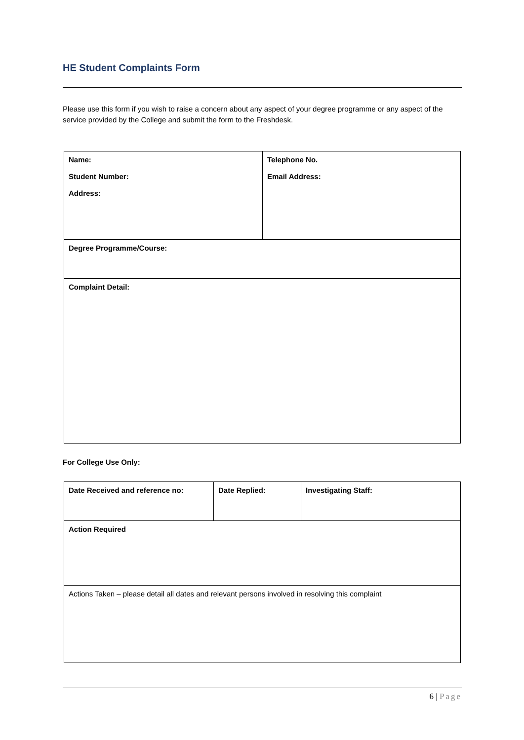HE Student Complaints Form
Please use this form if you wish to raise a concern about any aspect of your degree programme or any aspect of the service provided by the College and submit the form to the Freshdesk.
| Name: Student Number: Address: | Telephone No. Email Address: |
| Degree Programme/Course: | |
| Complaint Detail: | |
For College Use Only:
| Date Received and reference no: | Date Replied: | Investigating Staff: |
| Action Required | | |
| Actions Taken – please detail all dates and relevant persons involved in resolving this complaint | | |
6 | Page